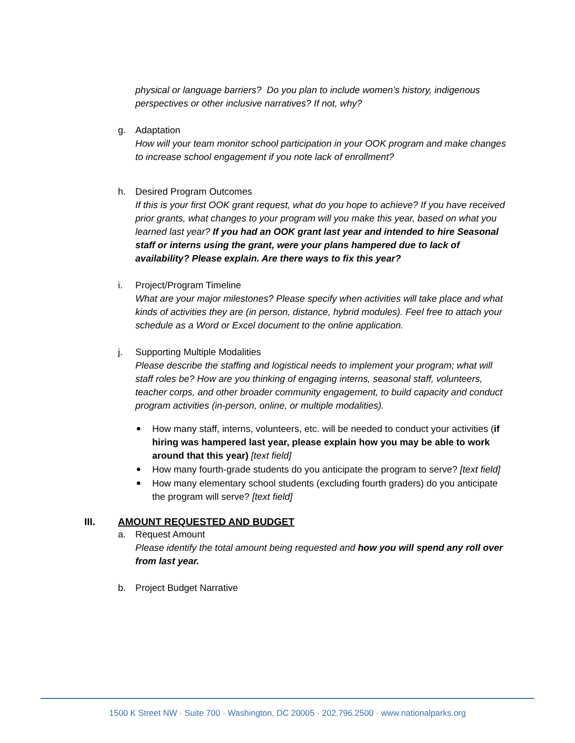physical or language barriers? Do you plan to include women’s history, indigenous perspectives or other inclusive narratives? If not, why?
g. Adaptation
How will your team monitor school participation in your OOK program and make changes to increase school engagement if you note lack of enrollment?
h. Desired Program Outcomes
If this is your first OOK grant request, what do you hope to achieve? If you have received prior grants, what changes to your program will you make this year, based on what you learned last year? If you had an OOK grant last year and intended to hire Seasonal staff or interns using the grant, were your plans hampered due to lack of availability? Please explain. Are there ways to fix this year?
i. Project/Program Timeline
What are your major milestones? Please specify when activities will take place and what kinds of activities they are (in person, distance, hybrid modules). Feel free to attach your schedule as a Word or Excel document to the online application.
j. Supporting Multiple Modalities
Please describe the staffing and logistical needs to implement your program; what will staff roles be? How are you thinking of engaging interns, seasonal staff, volunteers, teacher corps, and other broader community engagement, to build capacity and conduct program activities (in-person, online, or multiple modalities).
How many staff, interns, volunteers, etc. will be needed to conduct your activities (if hiring was hampered last year, please explain how you may be able to work around that this year) [text field]
How many fourth-grade students do you anticipate the program to serve? [text field]
How many elementary school students (excluding fourth graders) do you anticipate the program will serve? [text field]
III. AMOUNT REQUESTED AND BUDGET
a. Request Amount
Please identify the total amount being requested and how you will spend any roll over from last year.
b. Project Budget Narrative
1500 K Street NW · Suite 700 · Washington, DC 20005 · 202.796.2500 · www.nationalparks.org